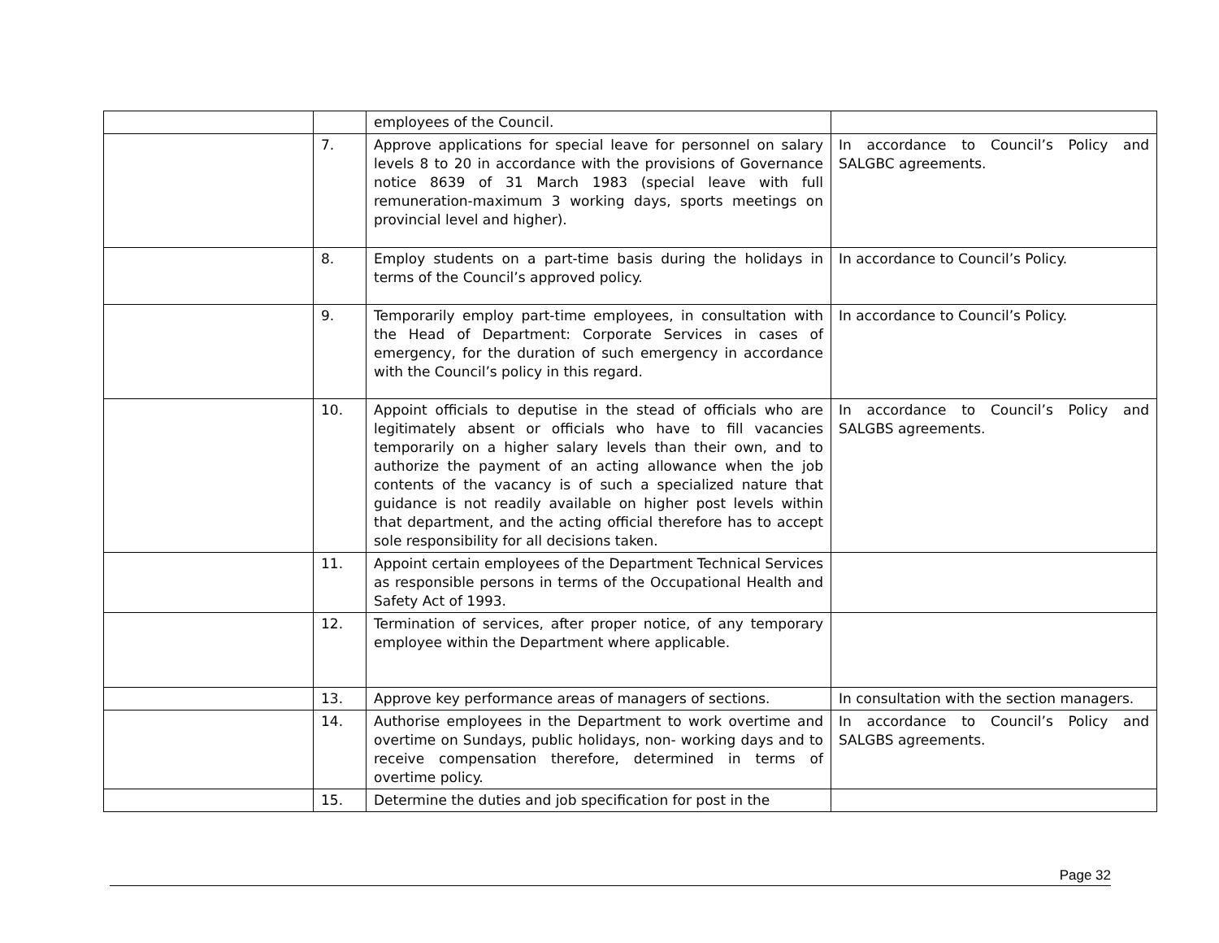| | | employees of the Council. | |
| | 7. | Approve applications for special leave for personnel on salary levels 8 to 20 in accordance with the provisions of Governance notice 8639 of 31 March 1983 (special leave with full remuneration-maximum 3 working days, sports meetings on provincial level and higher). | In accordance to Council’s Policy and SALGBC agreements. |
| | 8. | Employ students on a part-time basis during the holidays in terms of the Council’s approved policy. | In accordance to Council’s Policy. |
| | 9. | Temporarily employ part-time employees, in consultation with the Head of Department: Corporate Services in cases of emergency, for the duration of such emergency in accordance with the Council’s policy in this regard. | In accordance to Council’s Policy. |
| | 10. | Appoint officials to deputise in the stead of officials who are legitimately absent or officials who have to fill vacancies temporarily on a higher salary levels than their own, and to authorize the payment of an acting allowance when the job contents of the vacancy is of such a specialized nature that guidance is not readily available on higher post levels within that department, and the acting official therefore has to accept sole responsibility for all decisions taken. | In accordance to Council’s Policy and SALGBS agreements. |
| | 11. | Appoint certain employees of the Department Technical Services as responsible persons in terms of the Occupational Health and Safety Act of 1993. | |
| | 12. | Termination of services, after proper notice, of any temporary employee within the Department where applicable. | |
| | 13. | Approve key performance areas of managers of sections. | In consultation with the section managers. |
| | 14. | Authorise employees in the Department to work overtime and overtime on Sundays, public holidays, non- working days and to receive compensation therefore, determined in terms of overtime policy. | In accordance to Council’s Policy and SALGBS agreements. |
| | 15. | Determine the duties and job specification for post in the | |
Page 32